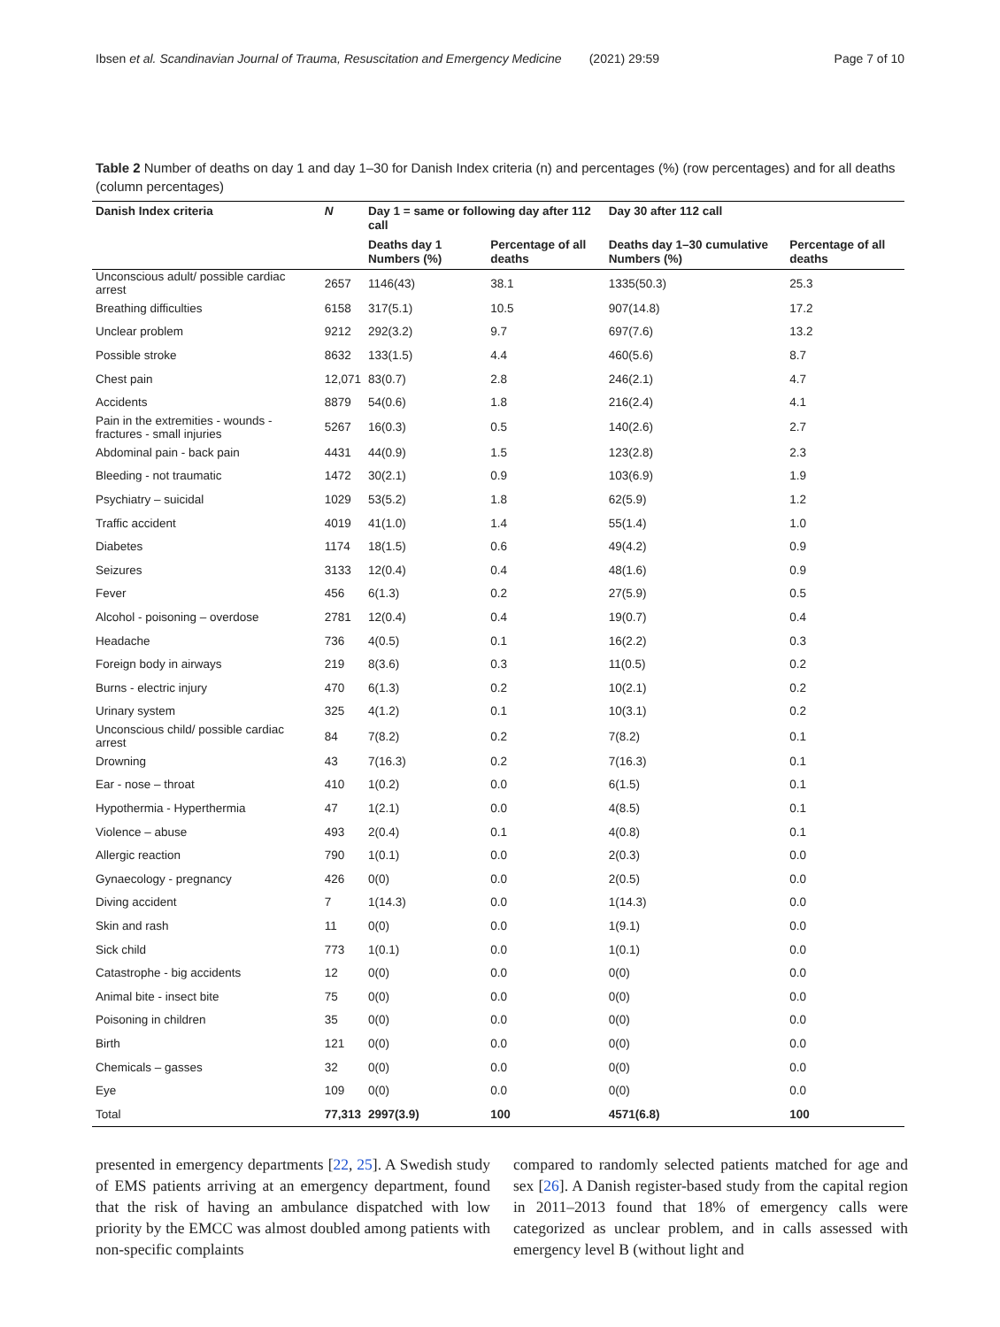Ibsen et al. Scandinavian Journal of Trauma, Resuscitation and Emergency Medicine (2021) 29:59 Page 7 of 10
Table 2 Number of deaths on day 1 and day 1–30 for Danish Index criteria (n) and percentages (%) (row percentages) and for all deaths (column percentages)
| Danish Index criteria | N | Day 1 = same or following day after 112 call | | Day 30 after 112 call | |
| --- | --- | --- | --- | --- | --- |
| | | Deaths day 1 Numbers (%) | Percentage of all deaths | Deaths day 1–30 cumulative Numbers (%) | Percentage of all deaths |
| Unconscious adult/ possible cardiac arrest | 2657 | 1146(43) | 38.1 | 1335(50.3) | 25.3 |
| Breathing difficulties | 6158 | 317(5.1) | 10.5 | 907(14.8) | 17.2 |
| Unclear problem | 9212 | 292(3.2) | 9.7 | 697(7.6) | 13.2 |
| Possible stroke | 8632 | 133(1.5) | 4.4 | 460(5.6) | 8.7 |
| Chest pain | 12,071 | 83(0.7) | 2.8 | 246(2.1) | 4.7 |
| Accidents | 8879 | 54(0.6) | 1.8 | 216(2.4) | 4.1 |
| Pain in the extremities - wounds - fractures - small injuries | 5267 | 16(0.3) | 0.5 | 140(2.6) | 2.7 |
| Abdominal pain - back pain | 4431 | 44(0.9) | 1.5 | 123(2.8) | 2.3 |
| Bleeding - not traumatic | 1472 | 30(2.1) | 0.9 | 103(6.9) | 1.9 |
| Psychiatry – suicidal | 1029 | 53(5.2) | 1.8 | 62(5.9) | 1.2 |
| Traffic accident | 4019 | 41(1.0) | 1.4 | 55(1.4) | 1.0 |
| Diabetes | 1174 | 18(1.5) | 0.6 | 49(4.2) | 0.9 |
| Seizures | 3133 | 12(0.4) | 0.4 | 48(1.6) | 0.9 |
| Fever | 456 | 6(1.3) | 0.2 | 27(5.9) | 0.5 |
| Alcohol - poisoning – overdose | 2781 | 12(0.4) | 0.4 | 19(0.7) | 0.4 |
| Headache | 736 | 4(0.5) | 0.1 | 16(2.2) | 0.3 |
| Foreign body in airways | 219 | 8(3.6) | 0.3 | 11(0.5) | 0.2 |
| Burns - electric injury | 470 | 6(1.3) | 0.2 | 10(2.1) | 0.2 |
| Urinary system | 325 | 4(1.2) | 0.1 | 10(3.1) | 0.2 |
| Unconscious child/ possible cardiac arrest | 84 | 7(8.2) | 0.2 | 7(8.2) | 0.1 |
| Drowning | 43 | 7(16.3) | 0.2 | 7(16.3) | 0.1 |
| Ear - nose – throat | 410 | 1(0.2) | 0.0 | 6(1.5) | 0.1 |
| Hypothermia - Hyperthermia | 47 | 1(2.1) | 0.0 | 4(8.5) | 0.1 |
| Violence – abuse | 493 | 2(0.4) | 0.1 | 4(0.8) | 0.1 |
| Allergic reaction | 790 | 1(0.1) | 0.0 | 2(0.3) | 0.0 |
| Gynaecology - pregnancy | 426 | 0(0) | 0.0 | 2(0.5) | 0.0 |
| Diving accident | 7 | 1(14.3) | 0.0 | 1(14.3) | 0.0 |
| Skin and rash | 11 | 0(0) | 0.0 | 1(9.1) | 0.0 |
| Sick child | 773 | 1(0.1) | 0.0 | 1(0.1) | 0.0 |
| Catastrophe - big accidents | 12 | 0(0) | 0.0 | 0(0) | 0.0 |
| Animal bite - insect bite | 75 | 0(0) | 0.0 | 0(0) | 0.0 |
| Poisoning in children | 35 | 0(0) | 0.0 | 0(0) | 0.0 |
| Birth | 121 | 0(0) | 0.0 | 0(0) | 0.0 |
| Chemicals – gasses | 32 | 0(0) | 0.0 | 0(0) | 0.0 |
| Eye | 109 | 0(0) | 0.0 | 0(0) | 0.0 |
| Total | 77,313 | 2997(3.9) | 100 | 4571(6.8) | 100 |
presented in emergency departments [22, 25]. A Swedish study of EMS patients arriving at an emergency department, found that the risk of having an ambulance dispatched with low priority by the EMCC was almost doubled among patients with non-specific complaints
compared to randomly selected patients matched for age and sex [26]. A Danish register-based study from the capital region in 2011–2013 found that 18% of emergency calls were categorized as unclear problem, and in calls assessed with emergency level B (without light and